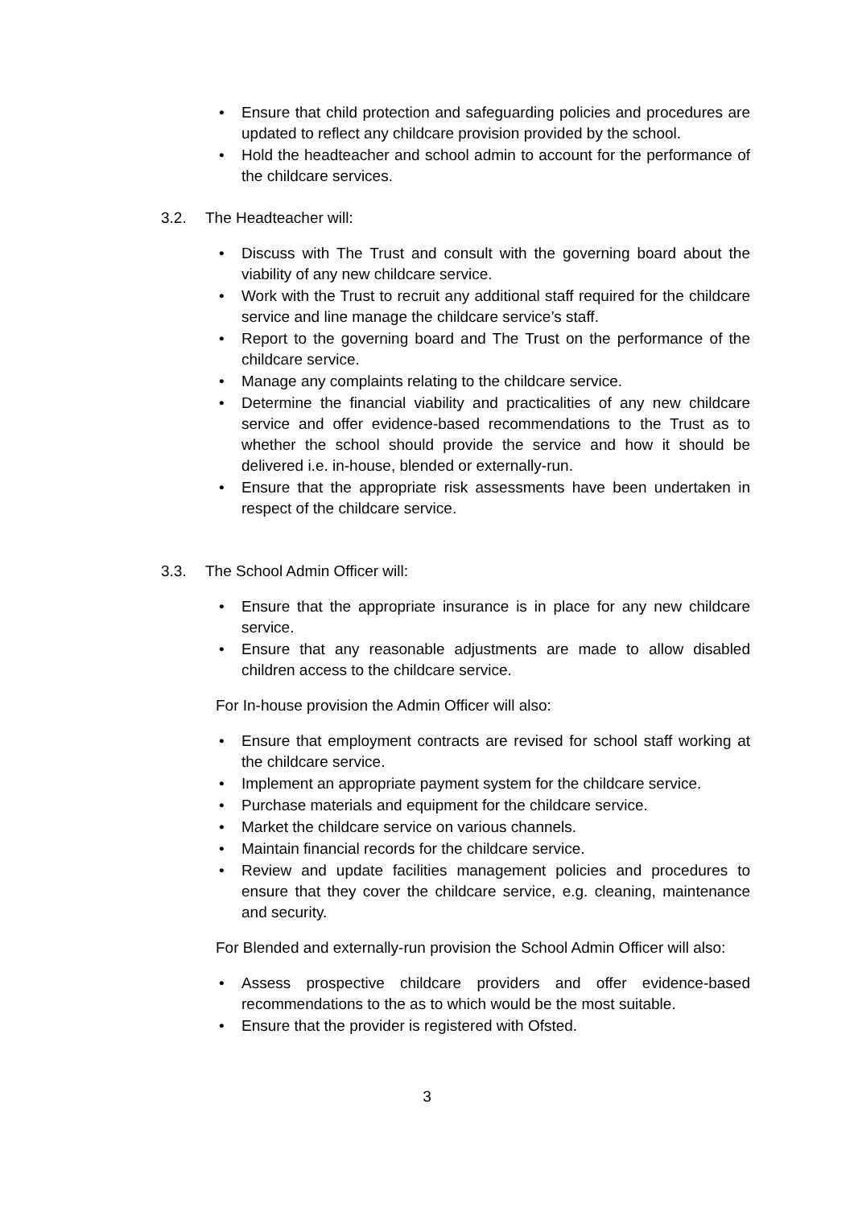• Ensure that child protection and safeguarding policies and procedures are updated to reflect any childcare provision provided by the school.
• Hold the headteacher and school admin to account for the performance of the childcare services.
3.2. The Headteacher will:
• Discuss with The Trust and consult with the governing board about the viability of any new childcare service.
• Work with the Trust to recruit any additional staff required for the childcare service and line manage the childcare service’s staff.
• Report to the governing board and The Trust on the performance of the childcare service.
• Manage any complaints relating to the childcare service.
• Determine the financial viability and practicalities of any new childcare service and offer evidence-based recommendations to the Trust as to whether the school should provide the service and how it should be delivered i.e. in-house, blended or externally-run.
• Ensure that the appropriate risk assessments have been undertaken in respect of the childcare service.
3.3. The School Admin Officer will:
• Ensure that the appropriate insurance is in place for any new childcare service.
• Ensure that any reasonable adjustments are made to allow disabled children access to the childcare service.
For In-house provision the Admin Officer will also:
• Ensure that employment contracts are revised for school staff working at the childcare service.
• Implement an appropriate payment system for the childcare service.
• Purchase materials and equipment for the childcare service.
• Market the childcare service on various channels.
• Maintain financial records for the childcare service.
• Review and update facilities management policies and procedures to ensure that they cover the childcare service, e.g. cleaning, maintenance and security.
For Blended and externally-run provision the School Admin Officer will also:
• Assess prospective childcare providers and offer evidence-based recommendations to the as to which would be the most suitable.
• Ensure that the provider is registered with Ofsted.
3